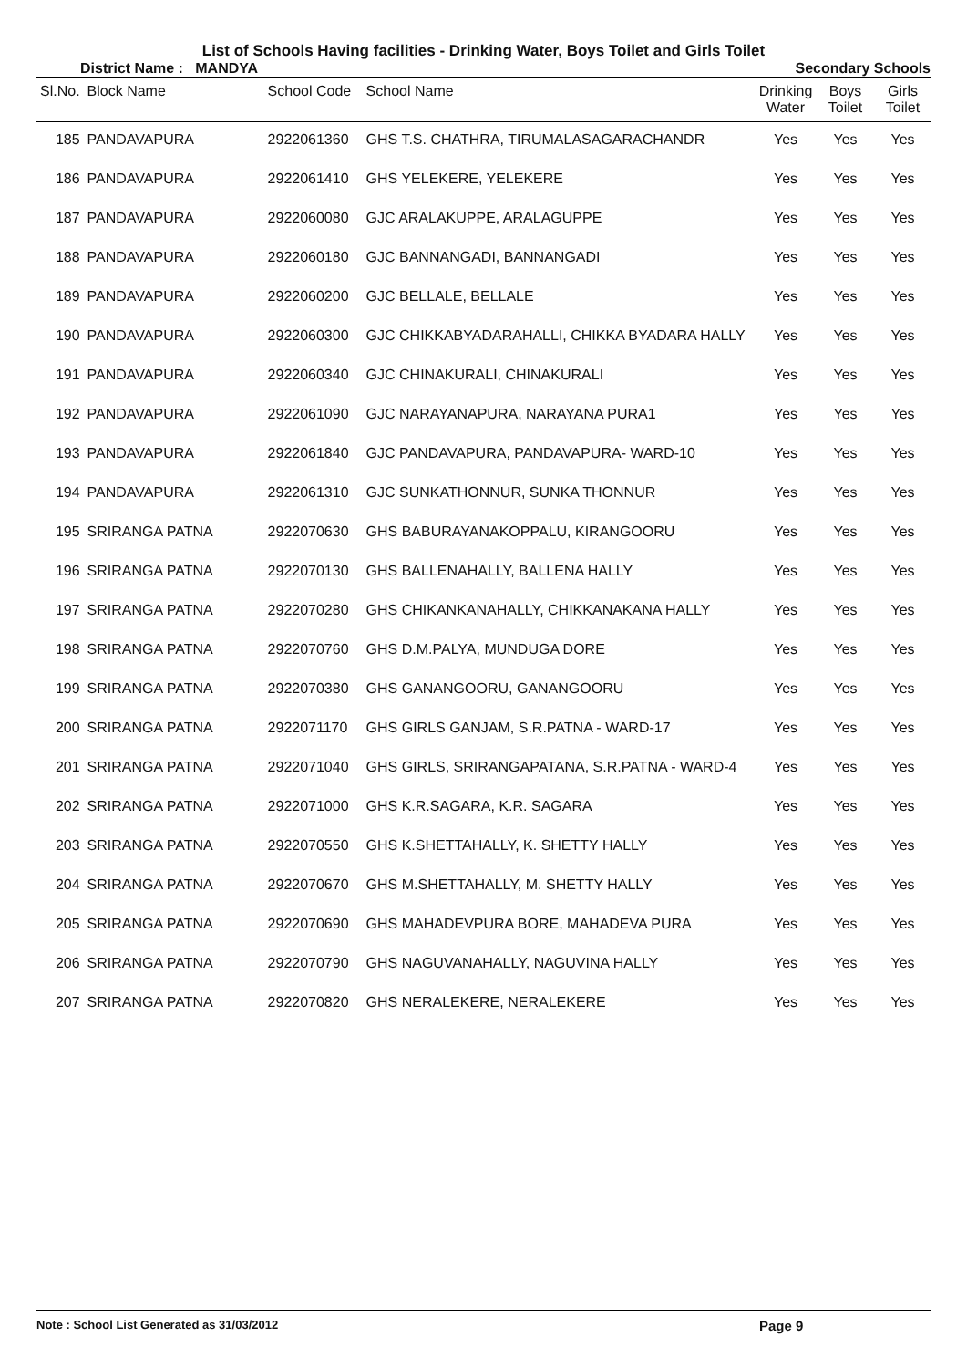List of Schools Having facilities - Drinking Water, Boys Toilet and Girls Toilet
District Name : MANDYA Secondary Schools
| Sl.No. | Block Name | School Code | School Name | Drinking Water | Boys Toilet | Girls Toilet |
| --- | --- | --- | --- | --- | --- | --- |
| 185 | PANDAVAPURA | 2922061360 | GHS T.S. CHATHRA, TIRUMALASAGARACHANDR | Yes | Yes | Yes |
| 186 | PANDAVAPURA | 2922061410 | GHS YELEKERE, YELEKERE | Yes | Yes | Yes |
| 187 | PANDAVAPURA | 2922060080 | GJC ARALAKUPPE, ARALAGUPPE | Yes | Yes | Yes |
| 188 | PANDAVAPURA | 2922060180 | GJC BANNANGADI, BANNANGADI | Yes | Yes | Yes |
| 189 | PANDAVAPURA | 2922060200 | GJC BELLALE, BELLALE | Yes | Yes | Yes |
| 190 | PANDAVAPURA | 2922060300 | GJC CHIKKABYADARAHALLI, CHIKKA BYADARA HALLY | Yes | Yes | Yes |
| 191 | PANDAVAPURA | 2922060340 | GJC CHINAKURALI, CHINAKURALI | Yes | Yes | Yes |
| 192 | PANDAVAPURA | 2922061090 | GJC NARAYANAPURA, NARAYANA PURA1 | Yes | Yes | Yes |
| 193 | PANDAVAPURA | 2922061840 | GJC PANDAVAPURA, PANDAVAPURA- WARD-10 | Yes | Yes | Yes |
| 194 | PANDAVAPURA | 2922061310 | GJC SUNKATHONNUR, SUNKA THONNUR | Yes | Yes | Yes |
| 195 | SRIRANGA PATNA | 2922070630 | GHS BABURAYANAKOPPALU, KIRANGOORU | Yes | Yes | Yes |
| 196 | SRIRANGA PATNA | 2922070130 | GHS BALLENAHALLY, BALLENA HALLY | Yes | Yes | Yes |
| 197 | SRIRANGA PATNA | 2922070280 | GHS CHIKANKANAHALLY, CHIKKANAKANA HALLY | Yes | Yes | Yes |
| 198 | SRIRANGA PATNA | 2922070760 | GHS D.M.PALYA, MUNDUGA DORE | Yes | Yes | Yes |
| 199 | SRIRANGA PATNA | 2922070380 | GHS GANANGOORU, GANANGOORU | Yes | Yes | Yes |
| 200 | SRIRANGA PATNA | 2922071170 | GHS GIRLS GANJAM, S.R.PATNA - WARD-17 | Yes | Yes | Yes |
| 201 | SRIRANGA PATNA | 2922071040 | GHS GIRLS, SRIRANGAPATANA, S.R.PATNA - WARD-4 | Yes | Yes | Yes |
| 202 | SRIRANGA PATNA | 2922071000 | GHS K.R.SAGARA, K.R. SAGARA | Yes | Yes | Yes |
| 203 | SRIRANGA PATNA | 2922070550 | GHS K.SHETTAHALLY, K. SHETTY HALLY | Yes | Yes | Yes |
| 204 | SRIRANGA PATNA | 2922070670 | GHS M.SHETTAHALLY, M. SHETTY HALLY | Yes | Yes | Yes |
| 205 | SRIRANGA PATNA | 2922070690 | GHS MAHADEVPURA BORE, MAHADEVA PURA | Yes | Yes | Yes |
| 206 | SRIRANGA PATNA | 2922070790 | GHS NAGUVANAHALLY, NAGUVINA HALLY | Yes | Yes | Yes |
| 207 | SRIRANGA PATNA | 2922070820 | GHS NERALEKERE, NERALEKERE | Yes | Yes | Yes |
Note : School List Generated as 31/03/2012 Page 9